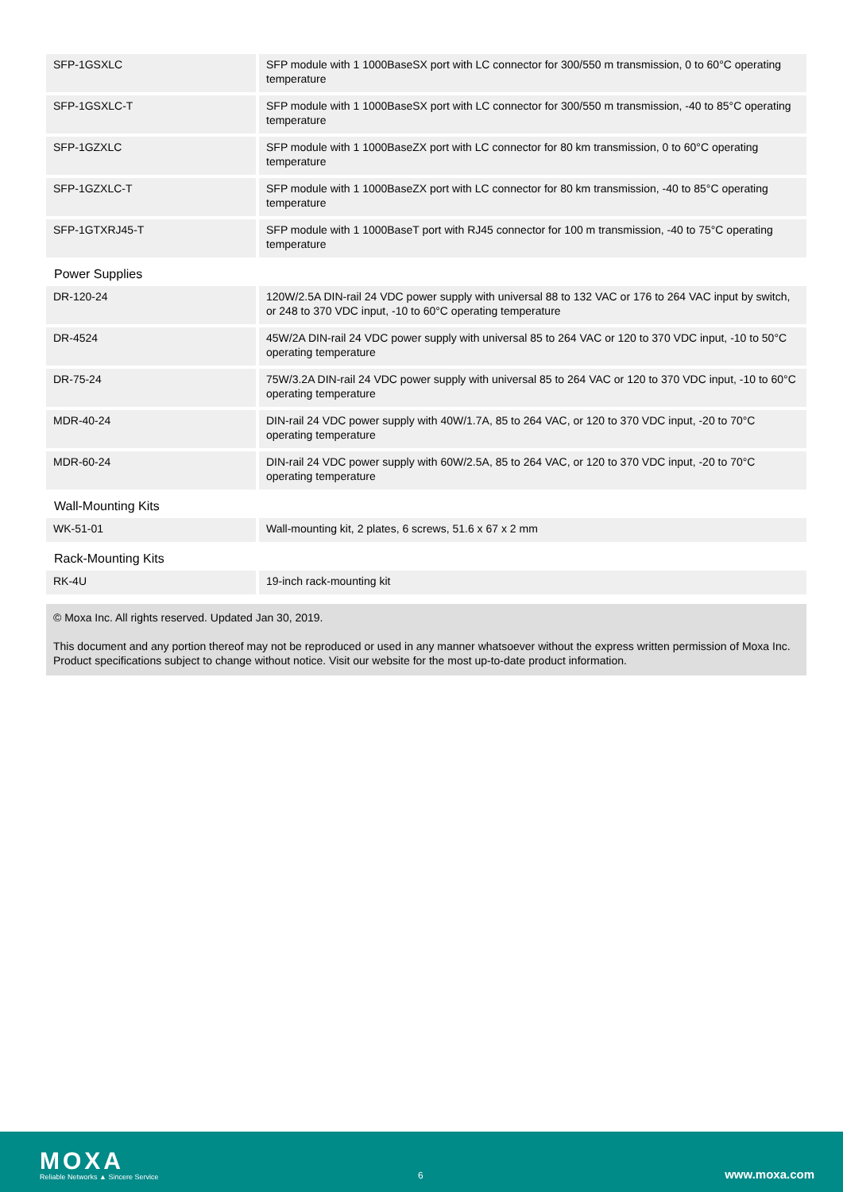| SFP-1GSXLC | SFP module with 1 1000BaseSX port with LC connector for 300/550 m transmission, 0 to 60°C operating temperature |
| SFP-1GSXLC-T | SFP module with 1 1000BaseSX port with LC connector for 300/550 m transmission, -40 to 85°C operating temperature |
| SFP-1GZXLC | SFP module with 1 1000BaseZX port with LC connector for 80 km transmission, 0 to 60°C operating temperature |
| SFP-1GZXLC-T | SFP module with 1 1000BaseZX port with LC connector for 80 km transmission, -40 to 85°C operating temperature |
| SFP-1GTXRJ45-T | SFP module with 1 1000BaseT port with RJ45 connector for 100 m transmission, -40 to 75°C operating temperature |
Power Supplies
| DR-120-24 | 120W/2.5A DIN-rail 24 VDC power supply with universal 88 to 132 VAC or 176 to 264 VAC input by switch, or 248 to 370 VDC input, -10 to 60°C operating temperature |
| DR-4524 | 45W/2A DIN-rail 24 VDC power supply with universal 85 to 264 VAC or 120 to 370 VDC input, -10 to 50°C operating temperature |
| DR-75-24 | 75W/3.2A DIN-rail 24 VDC power supply with universal 85 to 264 VAC or 120 to 370 VDC input, -10 to 60°C operating temperature |
| MDR-40-24 | DIN-rail 24 VDC power supply with 40W/1.7A, 85 to 264 VAC, or 120 to 370 VDC input, -20 to 70°C operating temperature |
| MDR-60-24 | DIN-rail 24 VDC power supply with 60W/2.5A, 85 to 264 VAC, or 120 to 370 VDC input, -20 to 70°C operating temperature |
Wall-Mounting Kits
| WK-51-01 | Wall-mounting kit, 2 plates, 6 screws, 51.6 x 67 x 2 mm |
Rack-Mounting Kits
| RK-4U | 19-inch rack-mounting kit |
© Moxa Inc. All rights reserved. Updated Jan 30, 2019.
This document and any portion thereof may not be reproduced or used in any manner whatsoever without the express written permission of Moxa Inc. Product specifications subject to change without notice. Visit our website for the most up-to-date product information.
MOXA
Reliable Networks ▲ Sincere Service
6 www.moxa.com